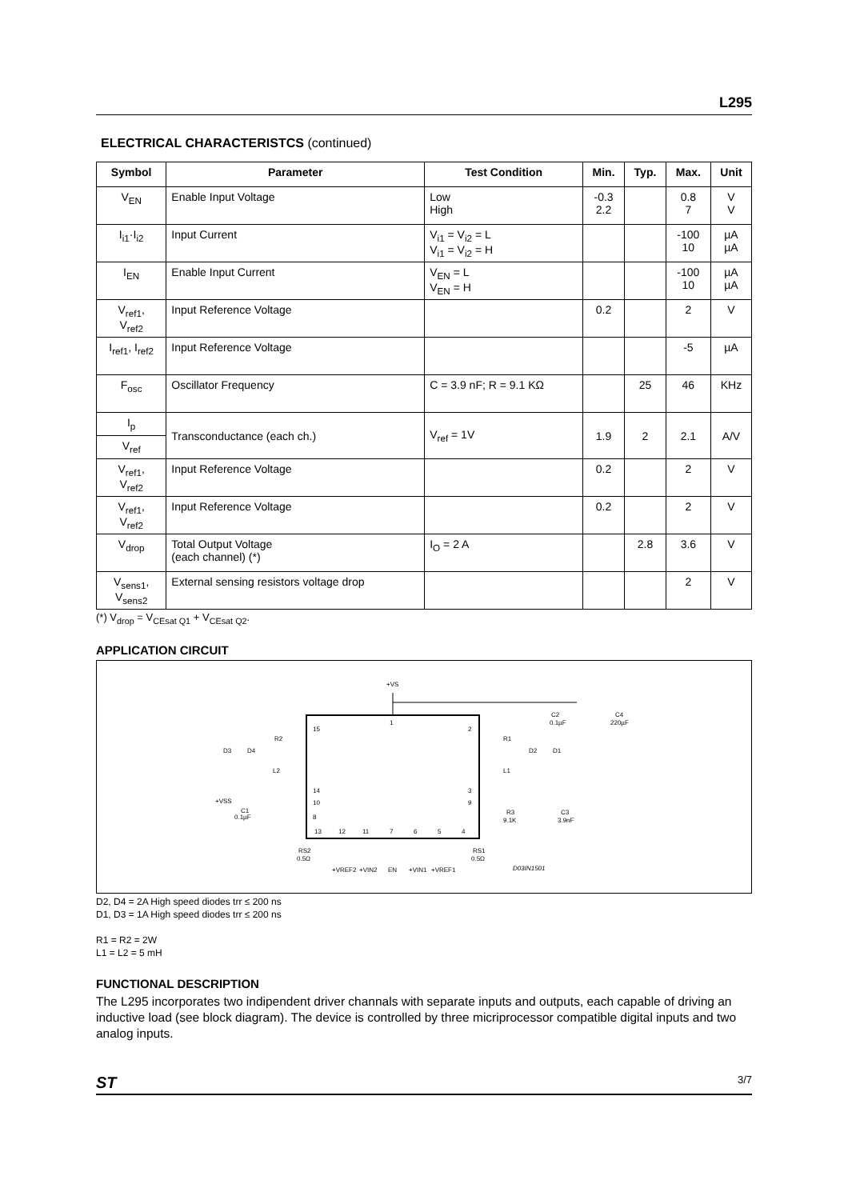L295
ELECTRICAL CHARACTERISTCS (continued)
| Symbol | Parameter | Test Condition | Min. | Typ. | Max. | Unit |
| --- | --- | --- | --- | --- | --- | --- |
| V<sub>EN</sub> | Enable Input Voltage | Low High | -0.3 2.2 | | 0.8 7 | V V |
| I<sub>i1</sub>·I<sub>i2</sub> | Input Current | V<sub>i1</sub> = V<sub>i2</sub> = L V<sub>i1</sub> = V<sub>i2</sub> = H | | | -100 10 | µA µA |
| I<sub>EN</sub> | Enable Input Current | V<sub>EN</sub> = L V<sub>EN</sub> = H | | | -100 10 | µA µA |
| V<sub>ref1</sub>, V<sub>ref2</sub> | Input Reference Voltage | | 0.2 | | 2 | V |
| I<sub>ref1</sub>, I<sub>ref2</sub> | Input Reference Voltage | | | | -5 | µA |
| F<sub>osc</sub> | Oscillator Frequency | C = 3.9 nF; R = 9.1 KΩ | | 25 | 46 | KHz |
| I<sub>p</sub> | Transconductance (each ch.) | V<sub>ref</sub> = 1V | 1.9 | 2 | 2.1 | A/V |
| V<sub>ref</sub> | | | | | | |
| V<sub>ref1</sub>, V<sub>ref2</sub> | Input Reference Voltage | | 0.2 | | 2 | V |
| V<sub>ref1</sub>, V<sub>ref2</sub> | Input Reference Voltage | | 0.2 | | 2 | V |
| V<sub>drop</sub> | Total Output Voltage (each channel) (*) | I<sub>O</sub> = 2 A | | 2.8 | 3.6 | V |
| V<sub>sens1</sub>, V<sub>sens2</sub> | External sensing resistors voltage drop | | | | 2 | V |
(*) V<sub>drop</sub> = V<sub>CEsat Q1</sub> + V<sub>CEsat Q2</sub>.
APPLICATION CIRCUIT
+VS
1
2
15
14
10
3
9
8
13
12
11
7
6
5
4
C2
0.1µF
C4
220µF
R2
R1
D3
D4
D2
D1
L2
L1
+VSS
C1
0.1µF
R3
9.1K
C3
3.9nF
RS2
0.5Ω
RS1
0.5Ω
+VREF2
+VIN2
EN
+VIN1
+VREF1
D03IN1501
D2, D4 = 2A High speed diodes trr ≤ 200 ns
D1, D3 = 1A High speed diodes trr ≤ 200 ns
R1 = R2 = 2W
L1 = L2 = 5 mH
FUNCTIONAL DESCRIPTION
The L295 incorporates two indipendent driver channals with separate inputs and outputs, each capable of driving an inductive load (see block diagram). The device is controlled by three micriprocessor compatible digital inputs and two analog inputs.
ST 3/7